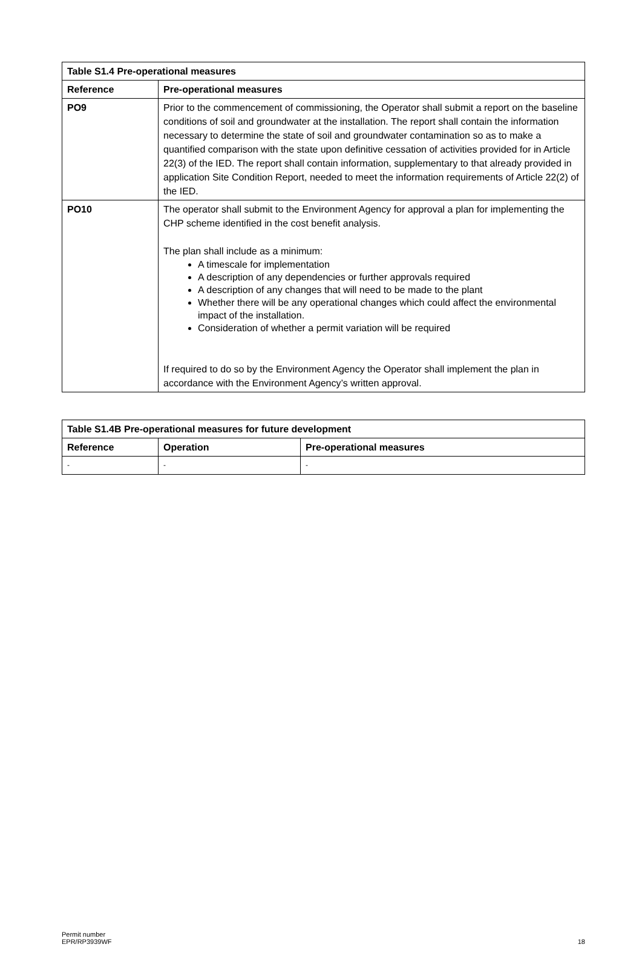| Table S1.4 Pre-operational measures | |
| --- | --- |
| Reference | Pre-operational measures |
| PO9 | Prior to the commencement of commissioning, the Operator shall submit a report on the baseline conditions of soil and groundwater at the installation. The report shall contain the information necessary to determine the state of soil and groundwater contamination so as to make a quantified comparison with the state upon definitive cessation of activities provided for in Article 22(3) of the IED. The report shall contain information, supplementary to that already provided in application Site Condition Report, needed to meet the information requirements of Article 22(2) of the IED. |
| PO10 | The operator shall submit to the Environment Agency for approval a plan for implementing the CHP scheme identified in the cost benefit analysis. The plan shall include as a minimum: A timescale for implementation A description of any dependencies or further approvals required A description of any changes that will need to be made to the plant Whether there will be any operational changes which could affect the environmental impact of the installation. Consideration of whether a permit variation will be required If required to do so by the Environment Agency the Operator shall implement the plan in accordance with the Environment Agency’s written approval. |
| Table S1.4B Pre-operational measures for future development | | |
| --- | --- | --- |
| Reference | Operation | Pre-operational measures |
| - | - | - |
Permit number
EPR/RP3939WF
18